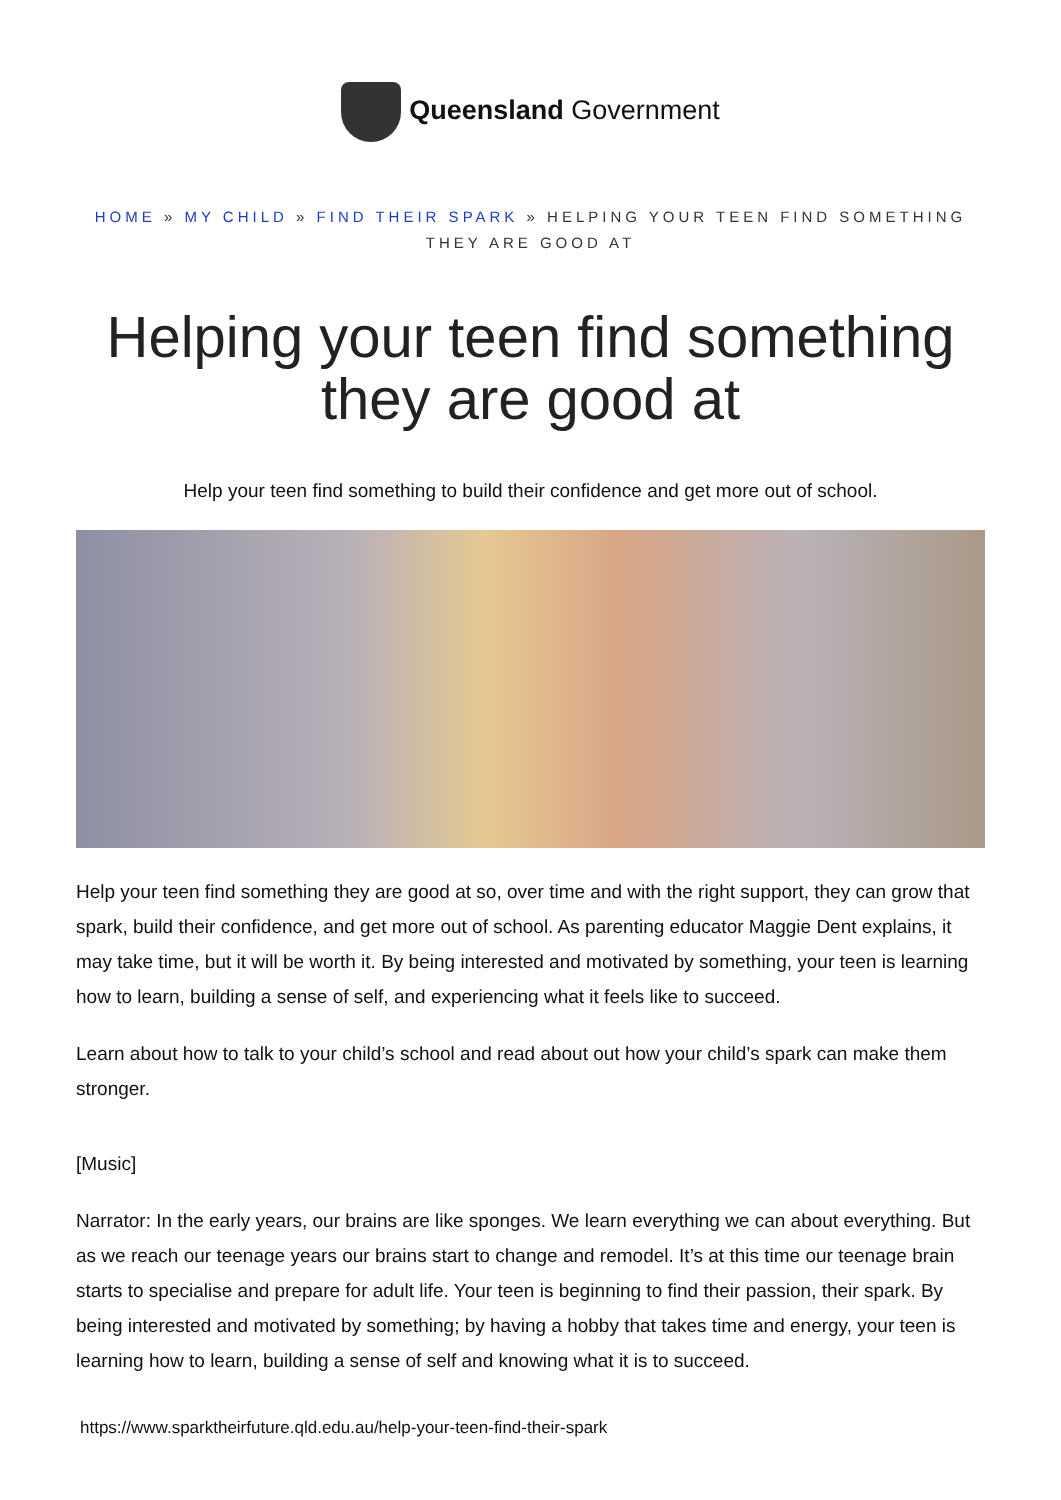Queensland Government
HOME » MY CHILD » FIND THEIR SPARK » HELPING YOUR TEEN FIND SOMETHING THEY ARE GOOD AT
Helping your teen find something they are good at
Help your teen find something to build their confidence and get more out of school.
Help your teen find something they are good at so, over time and with the right support, they can grow that spark, build their confidence, and get more out of school. As parenting educator Maggie Dent explains, it may take time, but it will be worth it. By being interested and motivated by something, your teen is learning how to learn, building a sense of self, and experiencing what it feels like to succeed.
Learn about how to talk to your child’s school and read about out how your child’s spark can make them stronger.
[Music]
Narrator: In the early years, our brains are like sponges. We learn everything we can about everything. But as we reach our teenage years our brains start to change and remodel. It’s at this time our teenage brain starts to specialise and prepare for adult life. Your teen is beginning to find their passion, their spark. By being interested and motivated by something; by having a hobby that takes time and energy, your teen is learning how to learn, building a sense of self and knowing what it is to succeed.
https://www.sparktheirfuture.qld.edu.au/help-your-teen-find-their-spark